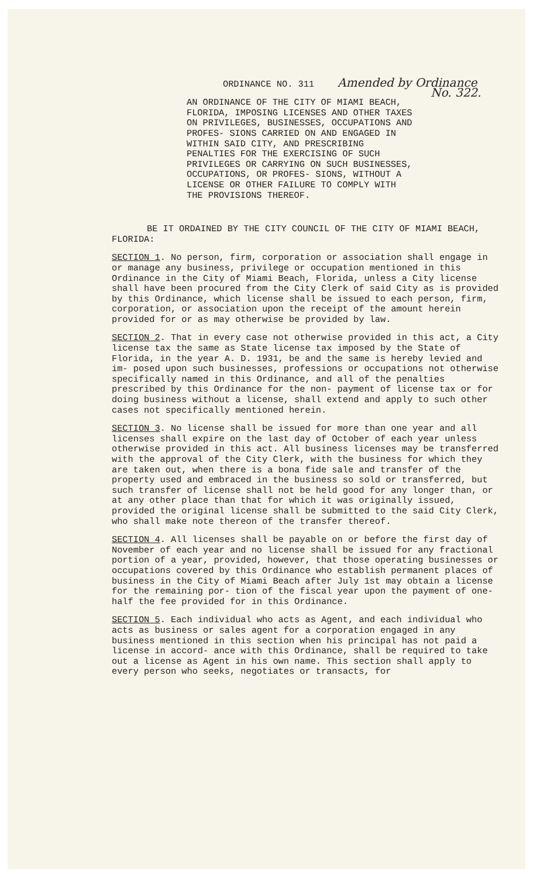ORDINANCE NO. 311 Amended by Ordinance
No. 322.
AN ORDINANCE OF THE CITY OF MIAMI BEACH, FLORIDA, IMPOSING LICENSES AND OTHER TAXES ON PRIVILEGES, BUSINESSES, OCCUPATIONS AND PROFES- SIONS CARRIED ON AND ENGAGED IN WITHIN SAID CITY, AND PRESCRIBING PENALTIES FOR THE EXERCISING OF SUCH PRIVILEGES OR CARRYING ON SUCH BUSINESSES, OCCUPATIONS, OR PROFES- SIONS, WITHOUT A LICENSE OR OTHER FAILURE TO COMPLY WITH THE PROVISIONS THEREOF.
BE IT ORDAINED BY THE CITY COUNCIL OF THE CITY OF MIAMI BEACH, FLORIDA:
SECTION 1. No person, firm, corporation or association shall engage in or manage any business, privilege or occupation mentioned in this Ordinance in the City of Miami Beach, Florida, unless a City license shall have been procured from the City Clerk of said City as is provided by this Ordinance, which license shall be issued to each person, firm, corporation, or association upon the receipt of the amount herein provided for or as may otherwise be provided by law.
SECTION 2. That in every case not otherwise provided in this act, a City license tax the same as State license tax imposed by the State of Florida, in the year A. D. 1931, be and the same is hereby levied and im- posed upon such businesses, professions or occupations not otherwise specifically named in this Ordinance, and all of the penalties prescribed by this Ordinance for the non- payment of license tax or for doing business without a license, shall extend and apply to such other cases not specifically mentioned herein.
SECTION 3. No license shall be issued for more than one year and all licenses shall expire on the last day of October of each year unless otherwise provided in this act. All business licenses may be transferred with the approval of the City Clerk, with the business for which they are taken out, when there is a bona fide sale and transfer of the property used and embraced in the business so sold or transferred, but such transfer of license shall not be held good for any longer than, or at any other place than that for which it was originally issued, provided the original license shall be submitted to the said City Clerk, who shall make note thereon of the transfer thereof.
SECTION 4. All licenses shall be payable on or before the first day of November of each year and no license shall be issued for any fractional portion of a year, provided, however, that those operating businesses or occupations covered by this Ordinance who establish permanent places of business in the City of Miami Beach after July 1st may obtain a license for the remaining por- tion of the fiscal year upon the payment of one-half the fee provided for in this Ordinance.
SECTION 5. Each individual who acts as Agent, and each individual who acts as business or sales agent for a corporation engaged in any business mentioned in this section when his principal has not paid a license in accord- ance with this Ordinance, shall be required to take out a license as Agent in his own name. This section shall apply to every person who seeks, negotiates or transacts, for